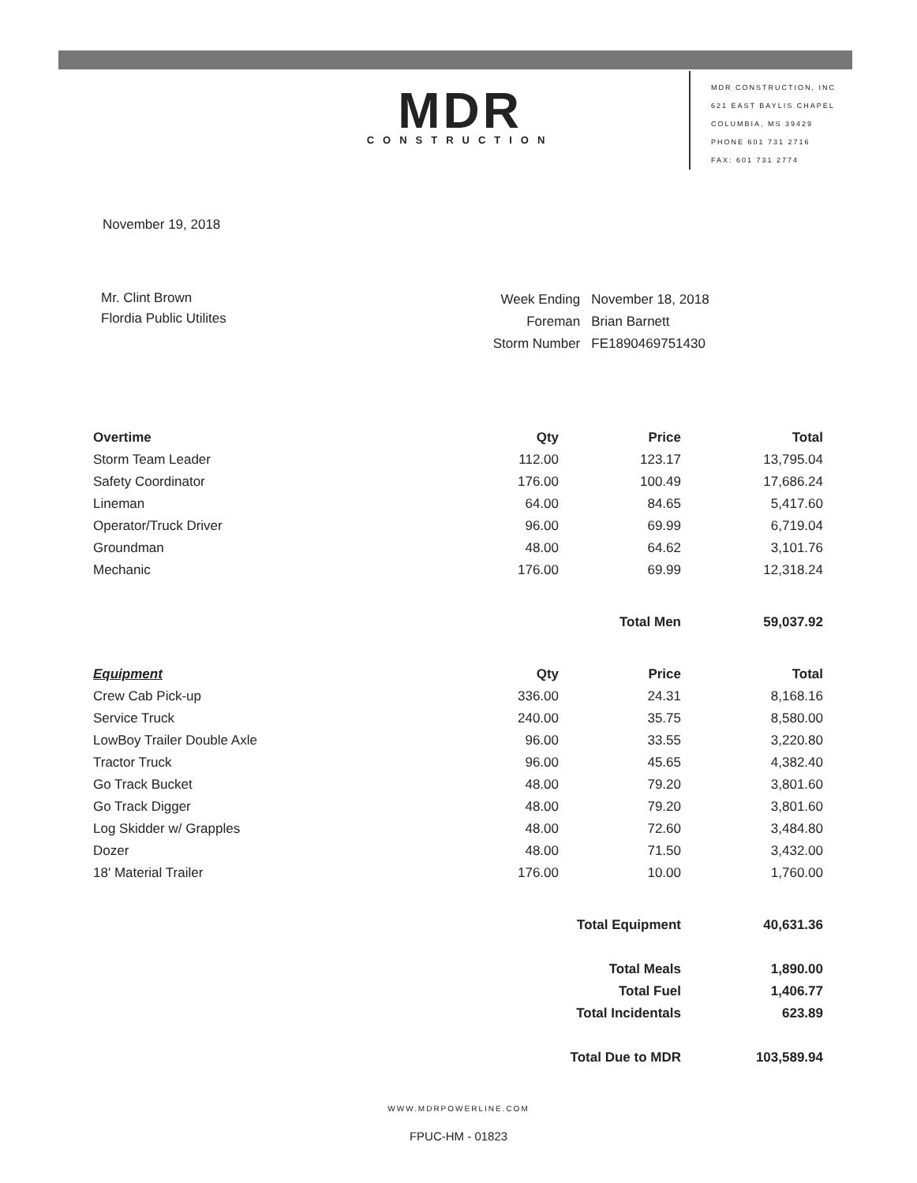MDR
CONSTRUCTION
MDR CONSTRUCTION, INC
621 EAST BAYLIS CHAPEL
COLUMBIA, MS 39429
PHONE 601 731 2716
FAX: 601 731 2774
November 19, 2018
Mr. Clint Brown
Flordia Public Utilites
| Week Ending | November 18, 2018 |
| Foreman | Brian Barnett |
| Storm Number | FE1890469751430 |
| Overtime | Qty | Price | Total |
| --- | --- | --- | --- |
| Storm Team Leader | 112.00 | 123.17 | 13,795.04 |
| Safety Coordinator | 176.00 | 100.49 | 17,686.24 |
| Lineman | 64.00 | 84.65 | 5,417.60 |
| Operator/Truck Driver | 96.00 | 69.99 | 6,719.04 |
| Groundman | 48.00 | 64.62 | 3,101.76 |
| Mechanic | 176.00 | 69.99 | 12,318.24 |
| | | Total Men | 59,037.92 |
| Equipment | Qty | Price | Total |
| Crew Cab Pick-up | 336.00 | 24.31 | 8,168.16 |
| Service Truck | 240.00 | 35.75 | 8,580.00 |
| LowBoy Trailer Double Axle | 96.00 | 33.55 | 3,220.80 |
| Tractor Truck | 96.00 | 45.65 | 4,382.40 |
| Go Track Bucket | 48.00 | 79.20 | 3,801.60 |
| Go Track Digger | 48.00 | 79.20 | 3,801.60 |
| Log Skidder w/ Grapples | 48.00 | 72.60 | 3,484.80 |
| Dozer | 48.00 | 71.50 | 3,432.00 |
| 18' Material Trailer | 176.00 | 10.00 | 1,760.00 |
| | | Total Equipment | 40,631.36 |
| | | Total Meals | 1,890.00 |
| | | Total Fuel | 1,406.77 |
| | | Total Incidentals | 623.89 |
| | | Total Due to MDR | 103,589.94 |
WWW.MDRPOWERLINE.COM
FPUC-HM - 01823